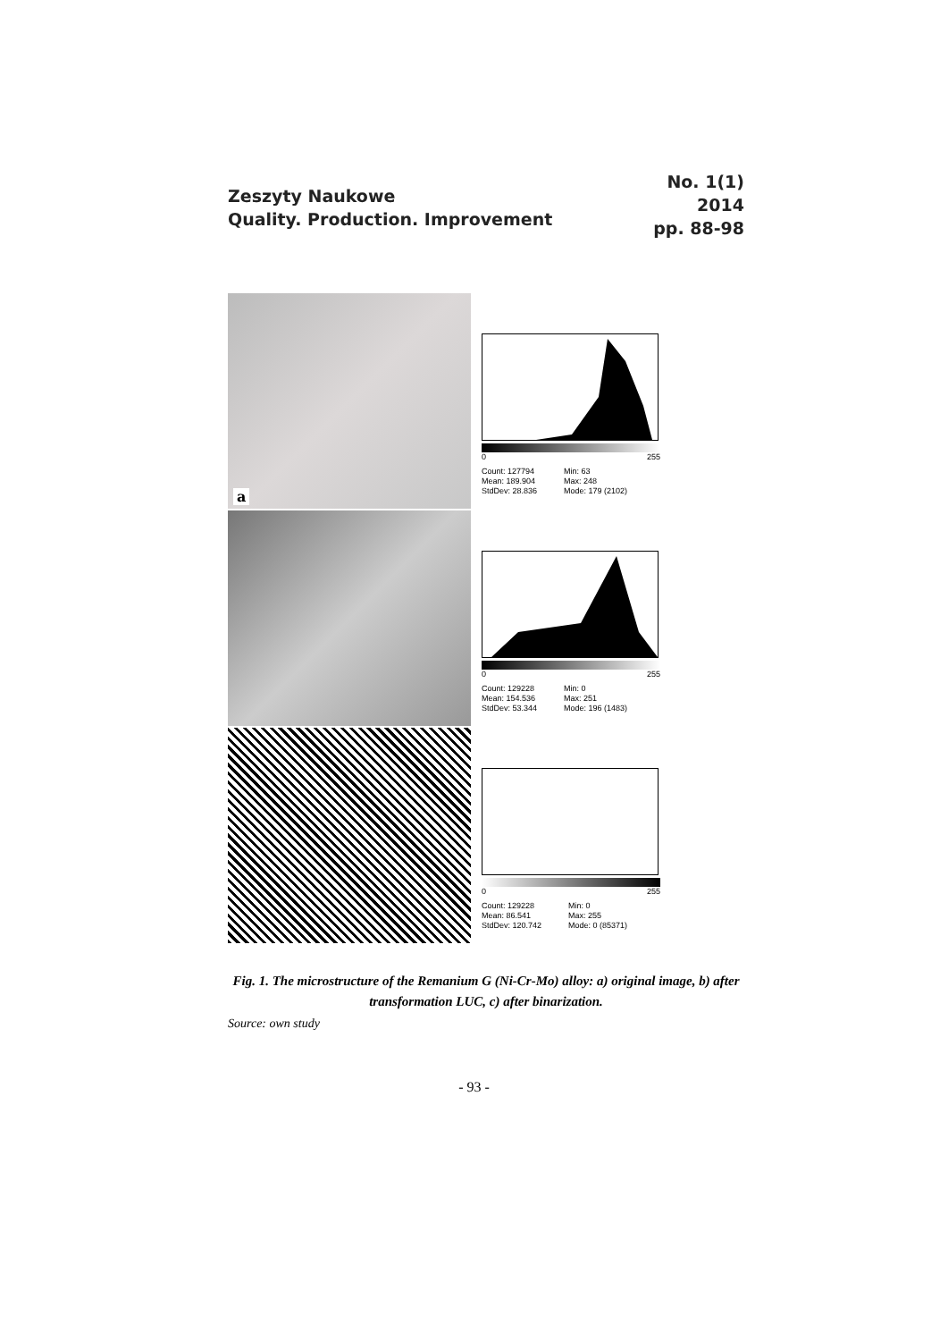Zeszyty Naukowe
Quality. Production. Improvement
No. 1(1)
2014
pp. 88-98
a
0 255
Count: 127794
Mean: 189.904
StdDev: 28.836
Min: 63
Max: 248
Mode: 179 (2102)
0 255
Count: 129228
Mean: 154.536
StdDev: 53.344
Min: 0
Max: 251
Mode: 196 (1483)
0 255
Count: 129228
Mean: 86.541
StdDev: 120.742
Min: 0
Max: 255
Mode: 0 (85371)
Fig. 1. The microstructure of the Remanium G (Ni-Cr-Mo) alloy: a) original image, b) after transformation LUC, c) after binarization.
Source: own study
- 93 -